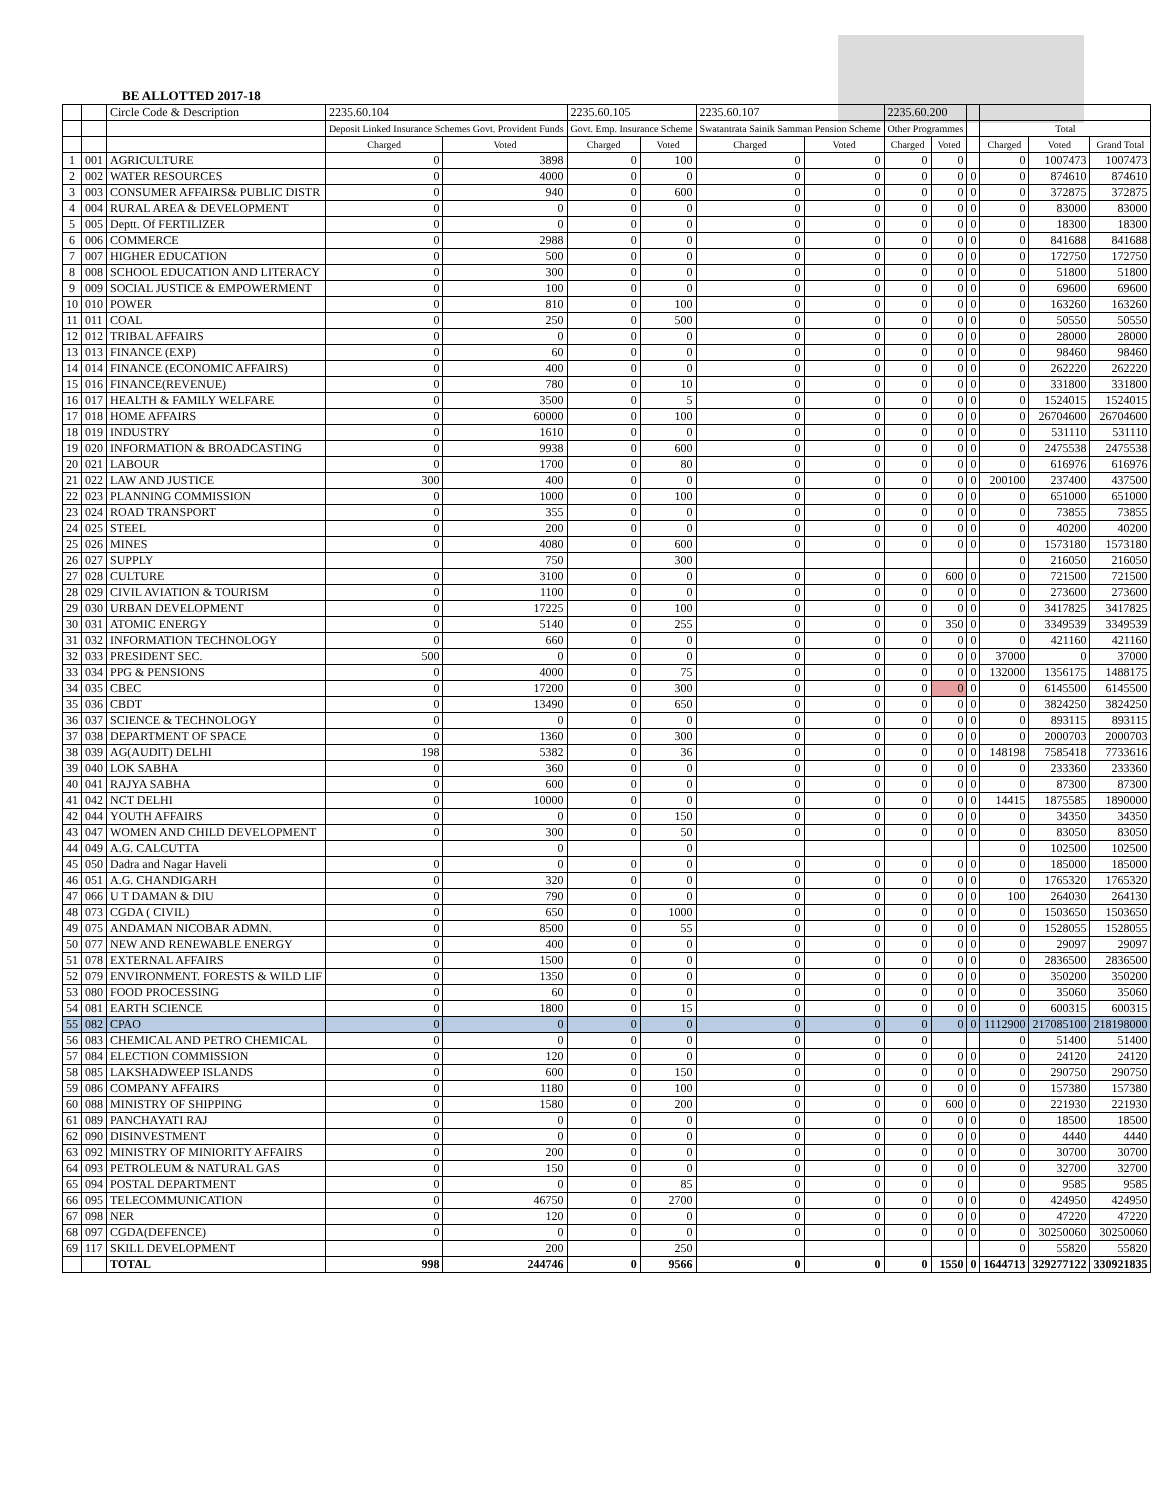BE ALLOTTED 2017-18
| | | Circle Code & Description | 2235.60.104 | | 2235.60.105 | | 2235.60.107 | | 2235.60.200 | | | | | |
| | | | Deposit Linked Insurance Schemes Govt. Provident Funds | | Govt. Emp. Insurance Scheme | | Swatantrata Sainik Samman Pension Scheme | | Other Programmes | | | Total | | |
| | | | Charged | Voted | Charged | Voted | Charged | Voted | Charged | Voted | | Charged | Voted | Grand Total |
| 1 | 001 | AGRICULTURE | 0 | 3898 | 0 | 100 | 0 | 0 | 0 | 0 | | 0 | 1007473 | 1007473 |
| 2 | 002 | WATER RESOURCES | 0 | 4000 | 0 | 0 | 0 | 0 | 0 | 0 | 0 | 0 | 874610 | 874610 |
| 3 | 003 | CONSUMER AFFAIRS& PUBLIC DISTR | 0 | 940 | 0 | 600 | 0 | 0 | 0 | 0 | 0 | 0 | 372875 | 372875 |
| 4 | 004 | RURAL AREA & DEVELOPMENT | 0 | 0 | 0 | 0 | 0 | 0 | 0 | 0 | 0 | 0 | 83000 | 83000 |
| 5 | 005 | Deptt. Of FERTILIZER | 0 | 0 | 0 | 0 | 0 | 0 | 0 | 0 | 0 | 0 | 18300 | 18300 |
| 6 | 006 | COMMERCE | 0 | 2988 | 0 | 0 | 0 | 0 | 0 | 0 | 0 | 0 | 841688 | 841688 |
| 7 | 007 | HIGHER EDUCATION | 0 | 500 | 0 | 0 | 0 | 0 | 0 | 0 | 0 | 0 | 172750 | 172750 |
| 8 | 008 | SCHOOL EDUCATION AND LITERACY | 0 | 300 | 0 | 0 | 0 | 0 | 0 | 0 | 0 | 0 | 51800 | 51800 |
| 9 | 009 | SOCIAL JUSTICE & EMPOWERMENT | 0 | 100 | 0 | 0 | 0 | 0 | 0 | 0 | 0 | 0 | 69600 | 69600 |
| 10 | 010 | POWER | 0 | 810 | 0 | 100 | 0 | 0 | 0 | 0 | 0 | 0 | 163260 | 163260 |
| 11 | 011 | COAL | 0 | 250 | 0 | 500 | 0 | 0 | 0 | 0 | 0 | 0 | 50550 | 50550 |
| 12 | 012 | TRIBAL AFFAIRS | 0 | 0 | 0 | 0 | 0 | 0 | 0 | 0 | 0 | 0 | 28000 | 28000 |
| 13 | 013 | FINANCE (EXP) | 0 | 60 | 0 | 0 | 0 | 0 | 0 | 0 | 0 | 0 | 98460 | 98460 |
| 14 | 014 | FINANCE (ECONOMIC AFFAIRS) | 0 | 400 | 0 | 0 | 0 | 0 | 0 | 0 | 0 | 0 | 262220 | 262220 |
| 15 | 016 | FINANCE(REVENUE) | 0 | 780 | 0 | 10 | 0 | 0 | 0 | 0 | 0 | 0 | 331800 | 331800 |
| 16 | 017 | HEALTH & FAMILY WELFARE | 0 | 3500 | 0 | 5 | 0 | 0 | 0 | 0 | 0 | 0 | 1524015 | 1524015 |
| 17 | 018 | HOME AFFAIRS | 0 | 60000 | 0 | 100 | 0 | 0 | 0 | 0 | 0 | 0 | 26704600 | 26704600 |
| 18 | 019 | INDUSTRY | 0 | 1610 | 0 | 0 | 0 | 0 | 0 | 0 | 0 | 0 | 531110 | 531110 |
| 19 | 020 | INFORMATION & BROADCASTING | 0 | 9938 | 0 | 600 | 0 | 0 | 0 | 0 | 0 | 0 | 2475538 | 2475538 |
| 20 | 021 | LABOUR | 0 | 1700 | 0 | 80 | 0 | 0 | 0 | 0 | 0 | 0 | 616976 | 616976 |
| 21 | 022 | LAW AND JUSTICE | 300 | 400 | 0 | 0 | 0 | 0 | 0 | 0 | 0 | 200100 | 237400 | 437500 |
| 22 | 023 | PLANNING COMMISSION | 0 | 1000 | 0 | 100 | 0 | 0 | 0 | 0 | 0 | 0 | 651000 | 651000 |
| 23 | 024 | ROAD TRANSPORT | 0 | 355 | 0 | 0 | 0 | 0 | 0 | 0 | 0 | 0 | 73855 | 73855 |
| 24 | 025 | STEEL | 0 | 200 | 0 | 0 | 0 | 0 | 0 | 0 | 0 | 0 | 40200 | 40200 |
| 25 | 026 | MINES | 0 | 4080 | 0 | 600 | 0 | 0 | 0 | 0 | 0 | 0 | 1573180 | 1573180 |
| 26 | 027 | SUPPLY | | 750 | | 300 | | | | | | 0 | 216050 | 216050 |
| 27 | 028 | CULTURE | 0 | 3100 | 0 | 0 | 0 | 0 | 0 | 600 | 0 | 0 | 721500 | 721500 |
| 28 | 029 | CIVIL AVIATION & TOURISM | 0 | 1100 | 0 | 0 | 0 | 0 | 0 | 0 | 0 | 0 | 273600 | 273600 |
| 29 | 030 | URBAN DEVELOPMENT | 0 | 17225 | 0 | 100 | 0 | 0 | 0 | 0 | 0 | 0 | 3417825 | 3417825 |
| 30 | 031 | ATOMIC ENERGY | 0 | 5140 | 0 | 255 | 0 | 0 | 0 | 350 | 0 | 0 | 3349539 | 3349539 |
| 31 | 032 | INFORMATION TECHNOLOGY | 0 | 660 | 0 | 0 | 0 | 0 | 0 | 0 | 0 | 0 | 421160 | 421160 |
| 32 | 033 | PRESIDENT SEC. | 500 | 0 | 0 | 0 | 0 | 0 | 0 | 0 | 0 | 37000 | 0 | 37000 |
| 33 | 034 | PPG & PENSIONS | 0 | 4000 | 0 | 75 | 0 | 0 | 0 | 0 | 0 | 132000 | 1356175 | 1488175 |
| 34 | 035 | CBEC | 0 | 17200 | 0 | 300 | 0 | 0 | 0 | 0 | 0 | 0 | 6145500 | 6145500 |
| 35 | 036 | CBDT | 0 | 13490 | 0 | 650 | 0 | 0 | 0 | 0 | 0 | 0 | 3824250 | 3824250 |
| 36 | 037 | SCIENCE & TECHNOLOGY | 0 | 0 | 0 | 0 | 0 | 0 | 0 | 0 | 0 | 0 | 893115 | 893115 |
| 37 | 038 | DEPARTMENT OF SPACE | 0 | 1360 | 0 | 300 | 0 | 0 | 0 | 0 | 0 | 0 | 2000703 | 2000703 |
| 38 | 039 | AG(AUDIT) DELHI | 198 | 5382 | 0 | 36 | 0 | 0 | 0 | 0 | 0 | 148198 | 7585418 | 7733616 |
| 39 | 040 | LOK SABHA | 0 | 360 | 0 | 0 | 0 | 0 | 0 | 0 | 0 | 0 | 233360 | 233360 |
| 40 | 041 | RAJYA SABHA | 0 | 600 | 0 | 0 | 0 | 0 | 0 | 0 | 0 | 0 | 87300 | 87300 |
| 41 | 042 | NCT DELHI | 0 | 10000 | 0 | 0 | 0 | 0 | 0 | 0 | 0 | 14415 | 1875585 | 1890000 |
| 42 | 044 | YOUTH AFFAIRS | 0 | 0 | 0 | 150 | 0 | 0 | 0 | 0 | 0 | 0 | 34350 | 34350 |
| 43 | 047 | WOMEN AND CHILD DEVELOPMENT | 0 | 300 | 0 | 50 | 0 | 0 | 0 | 0 | 0 | 0 | 83050 | 83050 |
| 44 | 049 | A.G. CALCUTTA | | 0 | | 0 | | | | | | 0 | 102500 | 102500 |
| 45 | 050 | Dadra and Nagar Haveli | 0 | 0 | 0 | 0 | 0 | 0 | 0 | 0 | 0 | 0 | 185000 | 185000 |
| 46 | 051 | A.G. CHANDIGARH | 0 | 320 | 0 | 0 | 0 | 0 | 0 | 0 | 0 | 0 | 1765320 | 1765320 |
| 47 | 066 | U T DAMAN & DIU | 0 | 790 | 0 | 0 | 0 | 0 | 0 | 0 | 0 | 100 | 264030 | 264130 |
| 48 | 073 | CGDA ( CIVIL) | 0 | 650 | 0 | 1000 | 0 | 0 | 0 | 0 | 0 | 0 | 1503650 | 1503650 |
| 49 | 075 | ANDAMAN NICOBAR ADMN. | 0 | 8500 | 0 | 55 | 0 | 0 | 0 | 0 | 0 | 0 | 1528055 | 1528055 |
| 50 | 077 | NEW AND RENEWABLE ENERGY | 0 | 400 | 0 | 0 | 0 | 0 | 0 | 0 | 0 | 0 | 29097 | 29097 |
| 51 | 078 | EXTERNAL AFFAIRS | 0 | 1500 | 0 | 0 | 0 | 0 | 0 | 0 | 0 | 0 | 2836500 | 2836500 |
| 52 | 079 | ENVIRONMENT. FORESTS & WILD LIF | 0 | 1350 | 0 | 0 | 0 | 0 | 0 | 0 | 0 | 0 | 350200 | 350200 |
| 53 | 080 | FOOD PROCESSING | 0 | 60 | 0 | 0 | 0 | 0 | 0 | 0 | 0 | 0 | 35060 | 35060 |
| 54 | 081 | EARTH SCIENCE | 0 | 1800 | 0 | 15 | 0 | 0 | 0 | 0 | 0 | 0 | 600315 | 600315 |
| 55 | 082 | CPAO | 0 | 0 | 0 | 0 | 0 | 0 | 0 | 0 | 0 | 1112900 | 217085100 | 218198000 |
| 56 | 083 | CHEMICAL AND PETRO CHEMICAL | 0 | 0 | 0 | 0 | 0 | 0 | 0 | | | 0 | 51400 | 51400 |
| 57 | 084 | ELECTION COMMISSION | 0 | 120 | 0 | 0 | 0 | 0 | 0 | 0 | 0 | 0 | 24120 | 24120 |
| 58 | 085 | LAKSHADWEEP ISLANDS | 0 | 600 | 0 | 150 | 0 | 0 | 0 | 0 | 0 | 0 | 290750 | 290750 |
| 59 | 086 | COMPANY AFFAIRS | 0 | 1180 | 0 | 100 | 0 | 0 | 0 | 0 | 0 | 0 | 157380 | 157380 |
| 60 | 088 | MINISTRY OF SHIPPING | 0 | 1580 | 0 | 200 | 0 | 0 | 0 | 600 | 0 | 0 | 221930 | 221930 |
| 61 | 089 | PANCHAYATI RAJ | 0 | 0 | 0 | 0 | 0 | 0 | 0 | 0 | 0 | 0 | 18500 | 18500 |
| 62 | 090 | DISINVESTMENT | 0 | 0 | 0 | 0 | 0 | 0 | 0 | 0 | 0 | 0 | 4440 | 4440 |
| 63 | 092 | MINISTRY OF MINIORITY AFFAIRS | 0 | 200 | 0 | 0 | 0 | 0 | 0 | 0 | 0 | 0 | 30700 | 30700 |
| 64 | 093 | PETROLEUM & NATURAL GAS | 0 | 150 | 0 | 0 | 0 | 0 | 0 | 0 | 0 | 0 | 32700 | 32700 |
| 65 | 094 | POSTAL DEPARTMENT | 0 | 0 | 0 | 85 | 0 | 0 | 0 | 0 | | 0 | 9585 | 9585 |
| 66 | 095 | TELECOMMUNICATION | 0 | 46750 | 0 | 2700 | 0 | 0 | 0 | 0 | 0 | 0 | 424950 | 424950 |
| 67 | 098 | NER | 0 | 120 | 0 | 0 | 0 | 0 | 0 | 0 | 0 | 0 | 47220 | 47220 |
| 68 | 097 | CGDA(DEFENCE) | 0 | 0 | 0 | 0 | 0 | 0 | 0 | 0 | 0 | 0 | 30250060 | 30250060 |
| 69 | 117 | SKILL DEVELOPMENT | | 200 | | 250 | | | | | | 0 | 55820 | 55820 |
| | | TOTAL | 998 | 244746 | 0 | 9566 | 0 | 0 | 0 | 1550 | 0 | 1644713 | 329277122 | 330921835 |